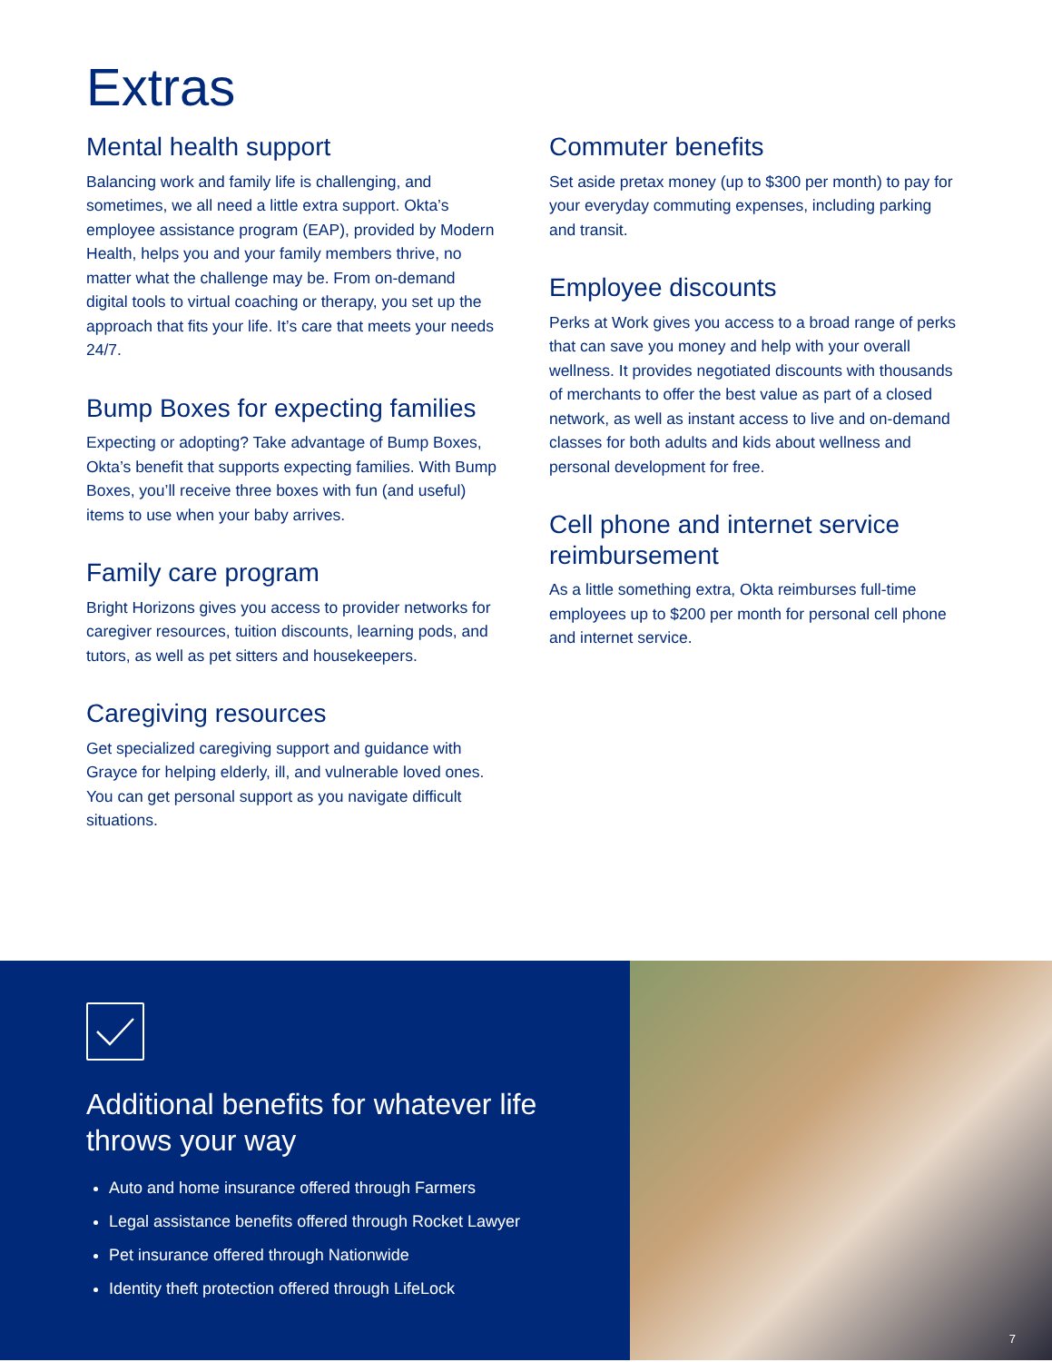Extras
Mental health support
Balancing work and family life is challenging, and sometimes, we all need a little extra support. Okta’s employee assistance program (EAP), provided by Modern Health, helps you and your family members thrive, no matter what the challenge may be. From on-demand digital tools to virtual coaching or therapy, you set up the approach that fits your life. It’s care that meets your needs 24/7.
Bump Boxes for expecting families
Expecting or adopting? Take advantage of Bump Boxes, Okta’s benefit that supports expecting families. With Bump Boxes, you’ll receive three boxes with fun (and useful) items to use when your baby arrives.
Family care program
Bright Horizons gives you access to provider networks for caregiver resources, tuition discounts, learning pods, and tutors, as well as pet sitters and housekeepers.
Caregiving resources
Get specialized caregiving support and guidance with Grayce for helping elderly, ill, and vulnerable loved ones. You can get personal support as you navigate difficult situations.
Commuter benefits
Set aside pretax money (up to $300 per month) to pay for your everyday commuting expenses, including parking and transit.
Employee discounts
Perks at Work gives you access to a broad range of perks that can save you money and help with your overall wellness. It provides negotiated discounts with thousands of merchants to offer the best value as part of a closed network, as well as instant access to live and on-demand classes for both adults and kids about wellness and personal development for free.
Cell phone and internet service reimbursement
As a little something extra, Okta reimburses full-time employees up to $200 per month for personal cell phone and internet service.
Additional benefits for whatever life throws your way
Auto and home insurance offered through Farmers
Legal assistance benefits offered through Rocket Lawyer
Pet insurance offered through Nationwide
Identity theft protection offered through LifeLock
7